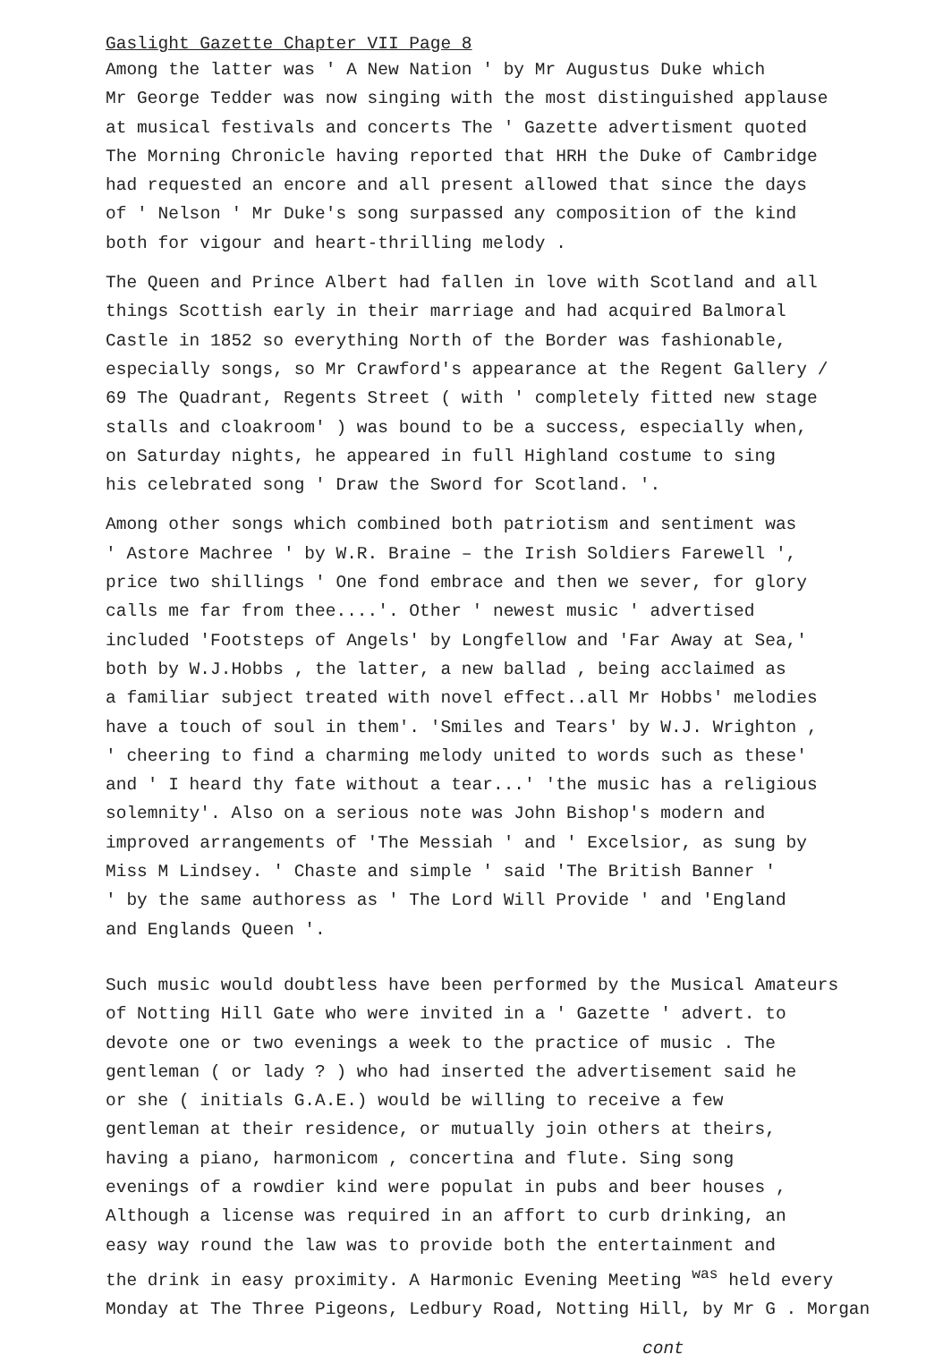Gaslight Gazette Chapter VII Page 8
Among the latter was ' A New Nation ' by Mr Augustus Duke which
Mr George Tedder was now singing with the most distinguished applause
at musical festivals and concerts The ' Gazette advertisment quoted
The Morning Chronicle having reported that HRH the Duke of Cambridge
had requested an encore and all present allowed that since the days
of ' Nelson ' Mr Duke's song surpassed any composition of the kind
both for vigour and heart-thrilling melody .
The Queen and Prince Albert had fallen in love with Scotland and all
things Scottish early in their marriage and had acquired Balmoral
Castle in 1852 so everything North of the Border was fashionable,
especially songs, so Mr Crawford's appearance at the Regent Gallery /
69 The Quadrant, Regents Street ( with ' completely fitted new stage
stalls and cloakroom' ) was bound to be a success, especially when,
on Saturday nights, he appeared in full Highland costume to sing
his celebrated song ' Draw the Sword for Scotland. '.
Among other songs which combined both patriotism and sentiment was
' Astore Machree ' by W.R. Braine – the Irish Soldiers Farewell ',
price two shillings ' One fond embrace and then we sever, for glory
calls me far from thee....'. Other ' newest music ' advertised
included 'Footsteps of Angels' by Longfellow and 'Far Away at Sea,'
both by W.J.Hobbs , the latter, a new ballad , being acclaimed as
a familiar subject treated with novel effect..all Mr Hobbs' melodies
have a touch of soul in them'. 'Smiles and Tears' by W.J. Wrighton ,
' cheering to find a charming melody united to words such as these'
and ' I heard thy fate without a tear...' 'the music has a religious
solemnity'. Also on a serious note was John Bishop's modern and
improved arrangements of 'The Messiah ' and ' Excelsior, as sung by
Miss M Lindsey. ' Chaste and simple ' said 'The British Banner '
' by the same authoress as ' The Lord Will Provide ' and 'England
and Englands Queen '.
Such music would doubtless have been performed by the Musical Amateurs
of Notting Hill Gate who were invited in a ' Gazette ' advert. to
devote one or two evenings a week to the practice of music . The
gentleman ( or lady ? ) who had inserted the advertisement said he
or she ( initials G.A.E.) would be willing to receive a few
gentleman at their residence, or mutually join others at theirs,
having a piano, harmonicom , concertina and flute. Sing song
evenings of a rowdier kind were populat in pubs and beer houses ,
Although a license was required in an affort to curb drinking, an
easy way round the law was to provide both the entertainment and
the drink in easy proximity. A Harmonic Evening Meeting <sup>was</sup> held every
Monday at The Three Pigeons, Ledbury Road, Notting Hill, by Mr G . Morgan
cont